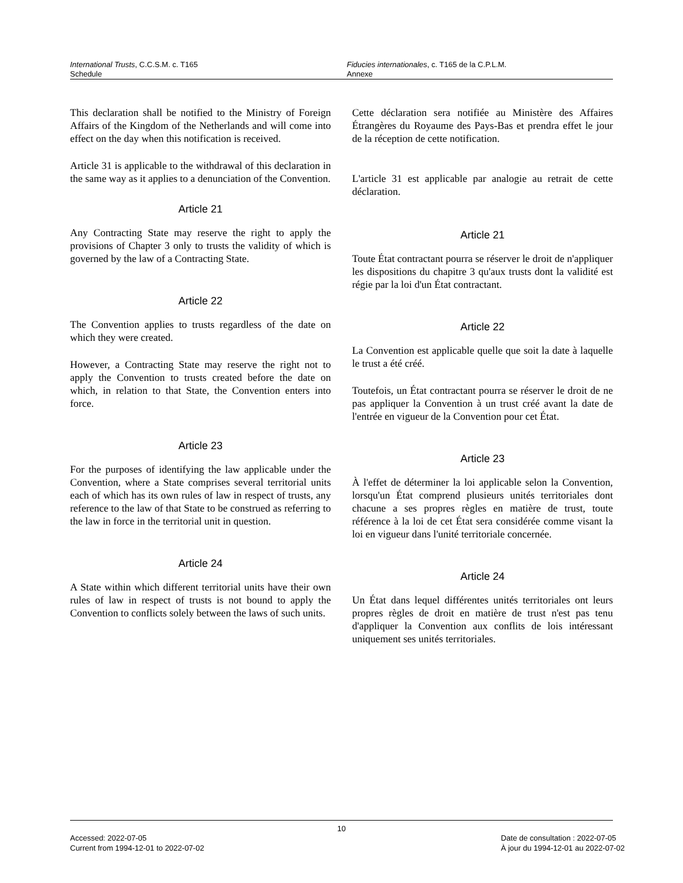International Trusts, C.C.S.M. c. T165
Schedule
Fiducies internationales, c. T165 de la C.P.L.M.
Annexe
This declaration shall be notified to the Ministry of Foreign Affairs of the Kingdom of the Netherlands and will come into effect on the day when this notification is received.
Article 31 is applicable to the withdrawal of this declaration in the same way as it applies to a denunciation of the Convention.
Article 21
Any Contracting State may reserve the right to apply the provisions of Chapter 3 only to trusts the validity of which is governed by the law of a Contracting State.
Article 22
The Convention applies to trusts regardless of the date on which they were created.
However, a Contracting State may reserve the right not to apply the Convention to trusts created before the date on which, in relation to that State, the Convention enters into force.
Article 23
For the purposes of identifying the law applicable under the Convention, where a State comprises several territorial units each of which has its own rules of law in respect of trusts, any reference to the law of that State to be construed as referring to the law in force in the territorial unit in question.
Article 24
A State within which different territorial units have their own rules of law in respect of trusts is not bound to apply the Convention to conflicts solely between the laws of such units.
Cette déclaration sera notifiée au Ministère des Affaires Étrangères du Royaume des Pays-Bas et prendra effet le jour de la réception de cette notification.
L'article 31 est applicable par analogie au retrait de cette déclaration.
Article 21
Toute État contractant pourra se réserver le droit de n'appliquer les dispositions du chapitre 3 qu'aux trusts dont la validité est régie par la loi d'un État contractant.
Article 22
La Convention est applicable quelle que soit la date à laquelle le trust a été créé.
Toutefois, un État contractant pourra se réserver le droit de ne pas appliquer la Convention à un trust créé avant la date de l'entrée en vigueur de la Convention pour cet État.
Article 23
À l'effet de déterminer la loi applicable selon la Convention, lorsqu'un État comprend plusieurs unités territoriales dont chacune a ses propres règles en matière de trust, toute référence à la loi de cet État sera considérée comme visant la loi en vigueur dans l'unité territoriale concernée.
Article 24
Un État dans lequel différentes unités territoriales ont leurs propres règles de droit en matière de trust n'est pas tenu d'appliquer la Convention aux conflits de lois intéressant uniquement ses unités territoriales.
10
Accessed: 2022-07-05
Current from 1994-12-01 to 2022-07-02
Date de consultation : 2022-07-05
À jour du 1994-12-01 au 2022-07-02